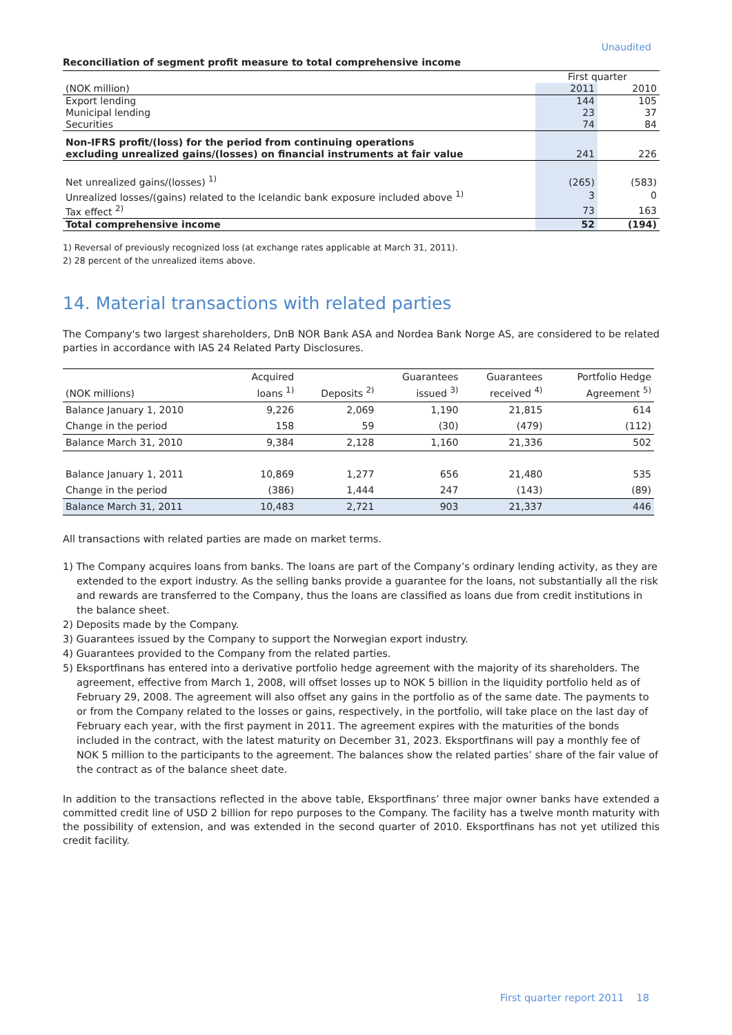Unaudited
Reconciliation of segment profit measure to total comprehensive income
| | First quarter | |
| (NOK million) | 2011 | 2010 |
| Export lending | 144 | 105 |
| Municipal lending | 23 | 37 |
| Securities | 74 | 84 |
| Non-IFRS profit/(loss) for the period from continuing operations excluding unrealized gains/(losses) on financial instruments at fair value | 241 | 226 |
| Net unrealized gains/(losses) <sup>1)</sup> | (265) | (583) |
| Unrealized losses/(gains) related to the Icelandic bank exposure included above <sup>1)</sup> | 3 | 0 |
| Tax effect <sup>2)</sup> | 73 | 163 |
| Total comprehensive income | 52 | (194) |
1) Reversal of previously recognized loss (at exchange rates applicable at March 31, 2011).
2) 28 percent of the unrealized items above.
14. Material transactions with related parties
The Company's two largest shareholders, DnB NOR Bank ASA and Nordea Bank Norge AS, are considered to be related parties in accordance with IAS 24 Related Party Disclosures.
| (NOK millions) | Acquired loans <sup>1)</sup> | Deposits <sup>2)</sup> | Guarantees issued <sup>3)</sup> | Guarantees received <sup>4)</sup> | Portfolio Hedge Agreement <sup>5)</sup> |
| --- | --- | --- | --- | --- | --- |
| Balance January 1, 2010 | 9,226 | 2,069 | 1,190 | 21,815 | 614 |
| Change in the period | 158 | 59 | (30) | (479) | (112) |
| Balance March 31, 2010 | 9,384 | 2,128 | 1,160 | 21,336 | 502 |
| Balance January 1, 2011 | 10,869 | 1,277 | 656 | 21,480 | 535 |
| Change in the period | (386) | 1,444 | 247 | (143) | (89) |
| Balance March 31, 2011 | 10,483 | 2,721 | 903 | 21,337 | 446 |
All transactions with related parties are made on market terms.
1) The Company acquires loans from banks. The loans are part of the Company’s ordinary lending activity, as they are extended to the export industry. As the selling banks provide a guarantee for the loans, not substantially all the risk and rewards are transferred to the Company, thus the loans are classified as loans due from credit institutions in the balance sheet.
2) Deposits made by the Company.
3) Guarantees issued by the Company to support the Norwegian export industry.
4) Guarantees provided to the Company from the related parties.
5) Eksportfinans has entered into a derivative portfolio hedge agreement with the majority of its shareholders. The agreement, effective from March 1, 2008, will offset losses up to NOK 5 billion in the liquidity portfolio held as of February 29, 2008. The agreement will also offset any gains in the portfolio as of the same date. The payments to or from the Company related to the losses or gains, respectively, in the portfolio, will take place on the last day of February each year, with the first payment in 2011. The agreement expires with the maturities of the bonds included in the contract, with the latest maturity on December 31, 2023. Eksportfinans will pay a monthly fee of NOK 5 million to the participants to the agreement. The balances show the related parties’ share of the fair value of the contract as of the balance sheet date.
In addition to the transactions reflected in the above table, Eksportfinans’ three major owner banks have extended a committed credit line of USD 2 billion for repo purposes to the Company. The facility has a twelve month maturity with the possibility of extension, and was extended in the second quarter of 2010. Eksportfinans has not yet utilized this credit facility.
First quarter report 2011 18